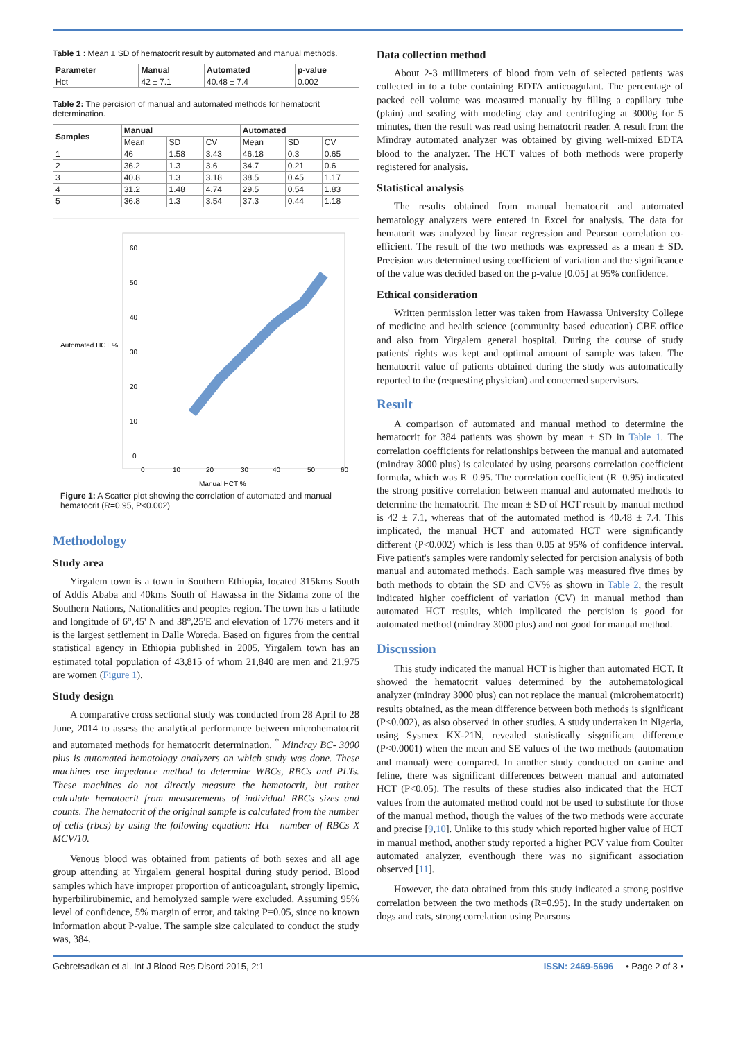Table 1 : Mean ± SD of hematocrit result by automated and manual methods.
| Parameter | Manual | Automated | p-value |
| --- | --- | --- | --- |
| Hct | 42 ± 7.1 | 40.48 ± 7.4 | 0.002 |
Table 2: The percision of manual and automated methods for hematocrit determination.
| Samples | Manual | | | Automated | | |
| --- | --- | --- | --- | --- | --- | --- |
| | Mean | SD | CV | Mean | SD | CV |
| 1 | 46 | 1.58 | 3.43 | 46.18 | 0.3 | 0.65 |
| 2 | 36.2 | 1.3 | 3.6 | 34.7 | 0.21 | 0.6 |
| 3 | 40.8 | 1.3 | 3.18 | 38.5 | 0.45 | 1.17 |
| 4 | 31.2 | 1.48 | 4.74 | 29.5 | 0.54 | 1.83 |
| 5 | 36.8 | 1.3 | 3.54 | 37.3 | 0.44 | 1.18 |
Automated HCT %
60
50
40
30
20
10
0
0
10
20
30
40
50
60
Manual HCT %
Figure 1: A Scatter plot showing the correlation of automated and manual hematocrit (R=0.95, P<0.002)
Methodology
Study area
Yirgalem town is a town in Southern Ethiopia, located 315kms South of Addis Ababa and 40kms South of Hawassa in the Sidama zone of the Southern Nations, Nationalities and peoples region. The town has a latitude and longitude of 6°,45' N and 38°,25'E and elevation of 1776 meters and it is the largest settlement in Dalle Woreda. Based on figures from the central statistical agency in Ethiopia published in 2005, Yirgalem town has an estimated total population of 43,815 of whom 21,840 are men and 21,975 are women (Figure 1).
Study design
A comparative cross sectional study was conducted from 28 April to 28 June, 2014 to assess the analytical performance between microhematocrit and automated methods for hematocrit determination. <sup>*</sup> Mindray BC- 3000 plus is automated hematology analyzers on which study was done. These machines use impedance method to determine WBCs, RBCs and PLTs. These machines do not directly measure the hematocrit, but rather calculate hematocrit from measurements of individual RBCs sizes and counts. The hematocrit of the original sample is calculated from the number of cells (rbcs) by using the following equation: Hct= number of RBCs X MCV/10.
Venous blood was obtained from patients of both sexes and all age group attending at Yirgalem general hospital during study period. Blood samples which have improper proportion of anticoagulant, strongly lipemic, hyperbilirubinemic, and hemolyzed sample were excluded. Assuming 95% level of confidence, 5% margin of error, and taking P=0.05, since no known information about P-value. The sample size calculated to conduct the study was, 384.
Data collection method
About 2-3 millimeters of blood from vein of selected patients was collected in to a tube containing EDTA anticoagulant. The percentage of packed cell volume was measured manually by filling a capillary tube (plain) and sealing with modeling clay and centrifuging at 3000g for 5 minutes, then the result was read using hematocrit reader. A result from the Mindray automated analyzer was obtained by giving well-mixed EDTA blood to the analyzer. The HCT values of both methods were properly registered for analysis.
Statistical analysis
The results obtained from manual hematocrit and automated hematology analyzers were entered in Excel for analysis. The data for hematorit was analyzed by linear regression and Pearson correlation co- efficient. The result of the two methods was expressed as a mean ± SD. Precision was determined using coefficient of variation and the significance of the value was decided based on the p-value [0.05] at 95% confidence.
Ethical consideration
Written permission letter was taken from Hawassa University College of medicine and health science (community based education) CBE office and also from Yirgalem general hospital. During the course of study patients' rights was kept and optimal amount of sample was taken. The hematocrit value of patients obtained during the study was automatically reported to the (requesting physician) and concerned supervisors.
Result
A comparison of automated and manual method to determine the hematocrit for 384 patients was shown by mean ± SD in Table 1. The correlation coefficients for relationships between the manual and automated (mindray 3000 plus) is calculated by using pearsons correlation coefficient formula, which was R=0.95. The correlation coefficient (R=0.95) indicated the strong positive correlation between manual and automated methods to determine the hematocrit. The mean ± SD of HCT result by manual method is 42 ± 7.1, whereas that of the automated method is 40.48 ± 7.4. This implicated, the manual HCT and automated HCT were significantly different (P<0.002) which is less than 0.05 at 95% of confidence interval. Five patient's samples were randomly selected for percision analysis of both manual and automated methods. Each sample was measured five times by both methods to obtain the SD and CV% as shown in Table 2, the result indicated higher coefficient of variation (CV) in manual method than automated HCT results, which implicated the percision is good for automated method (mindray 3000 plus) and not good for manual method.
Discussion
This study indicated the manual HCT is higher than automated HCT. It showed the hematocrit values determined by the autohematological analyzer (mindray 3000 plus) can not replace the manual (microhematocrit) results obtained, as the mean difference between both methods is significant (P<0.002), as also observed in other studies. A study undertaken in Nigeria, using Sysmex KX-21N, revealed statistically sisgnificant difference (P<0.0001) when the mean and SE values of the two methods (automation and manual) were compared. In another study conducted on canine and feline, there was significant differences between manual and automated HCT (P<0.05). The results of these studies also indicated that the HCT values from the automated method could not be used to substitute for those of the manual method, though the values of the two methods were accurate and precise [9,10]. Unlike to this study which reported higher value of HCT in manual method, another study reported a higher PCV value from Coulter automated analyzer, eventhough there was no significant association observed [11].
However, the data obtained from this study indicated a strong positive correlation between the two methods (R=0.95). In the study undertaken on dogs and cats, strong correlation using Pearsons
Gebretsadkan et al. Int J Blood Res Disord 2015, 2:1 ISSN: 2469-5696 • Page 2 of 3 •